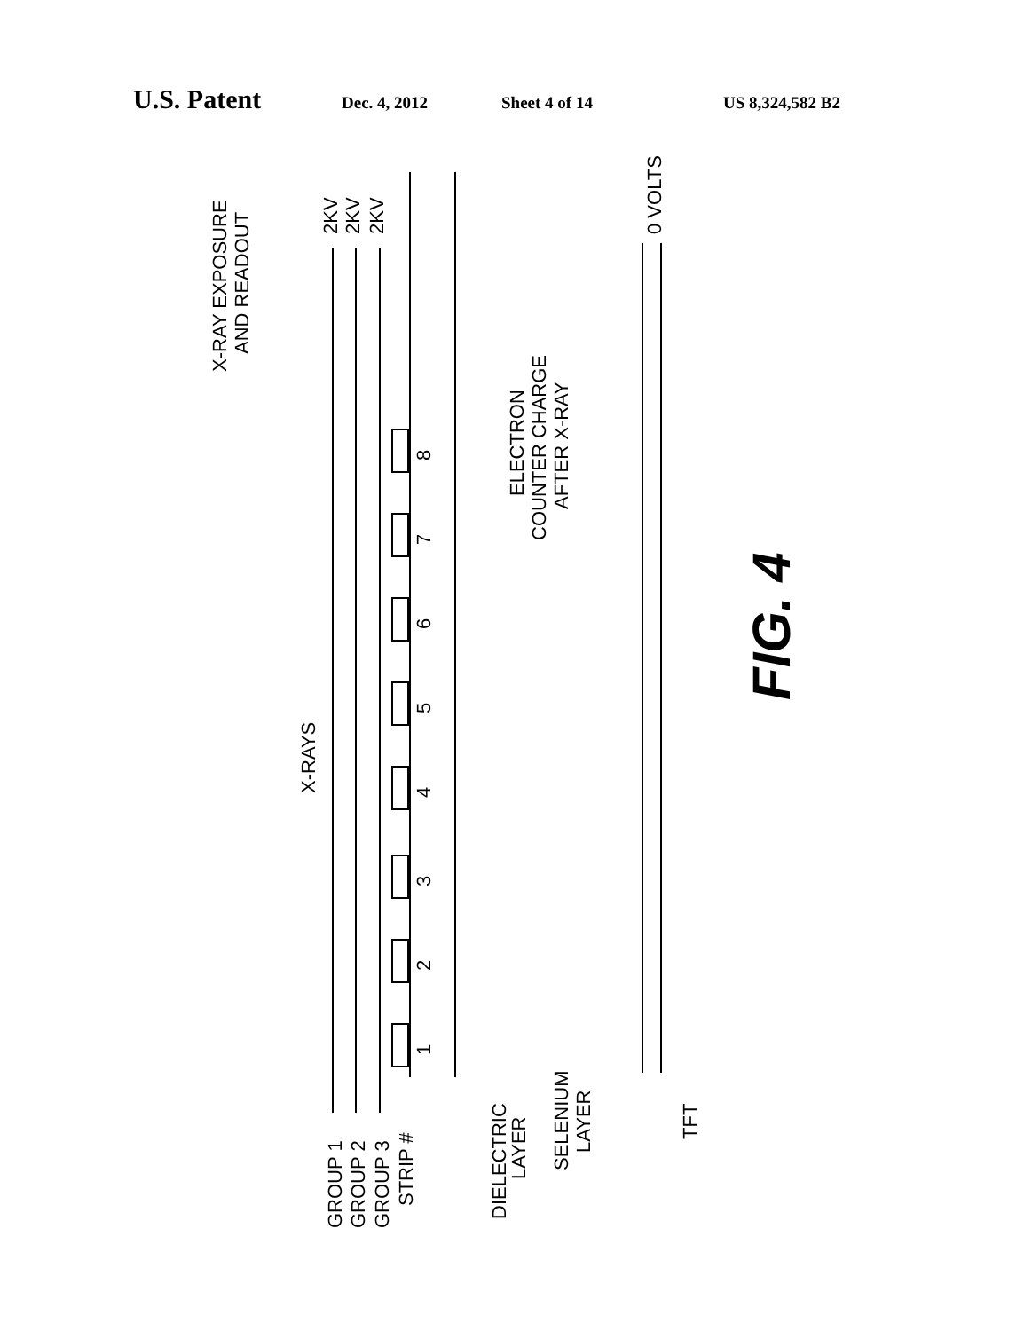U.S. Patent Dec. 4, 2012 Sheet 4 of 14 US 8,324,582 B2
GROUP 1
GROUP 2
GROUP 3
STRIP #
DIELECTRIC
LAYER
SELENIUM
LAYER
TFT
X-RAY EXPOSURE
AND READOUT
2KV
2KV
2KV
0 VOLTS
X-RAYS
ELECTRON
COUNTER CHARGE
AFTER X-RAY
1
2
3
4
5
6
7
8
FIG. 4